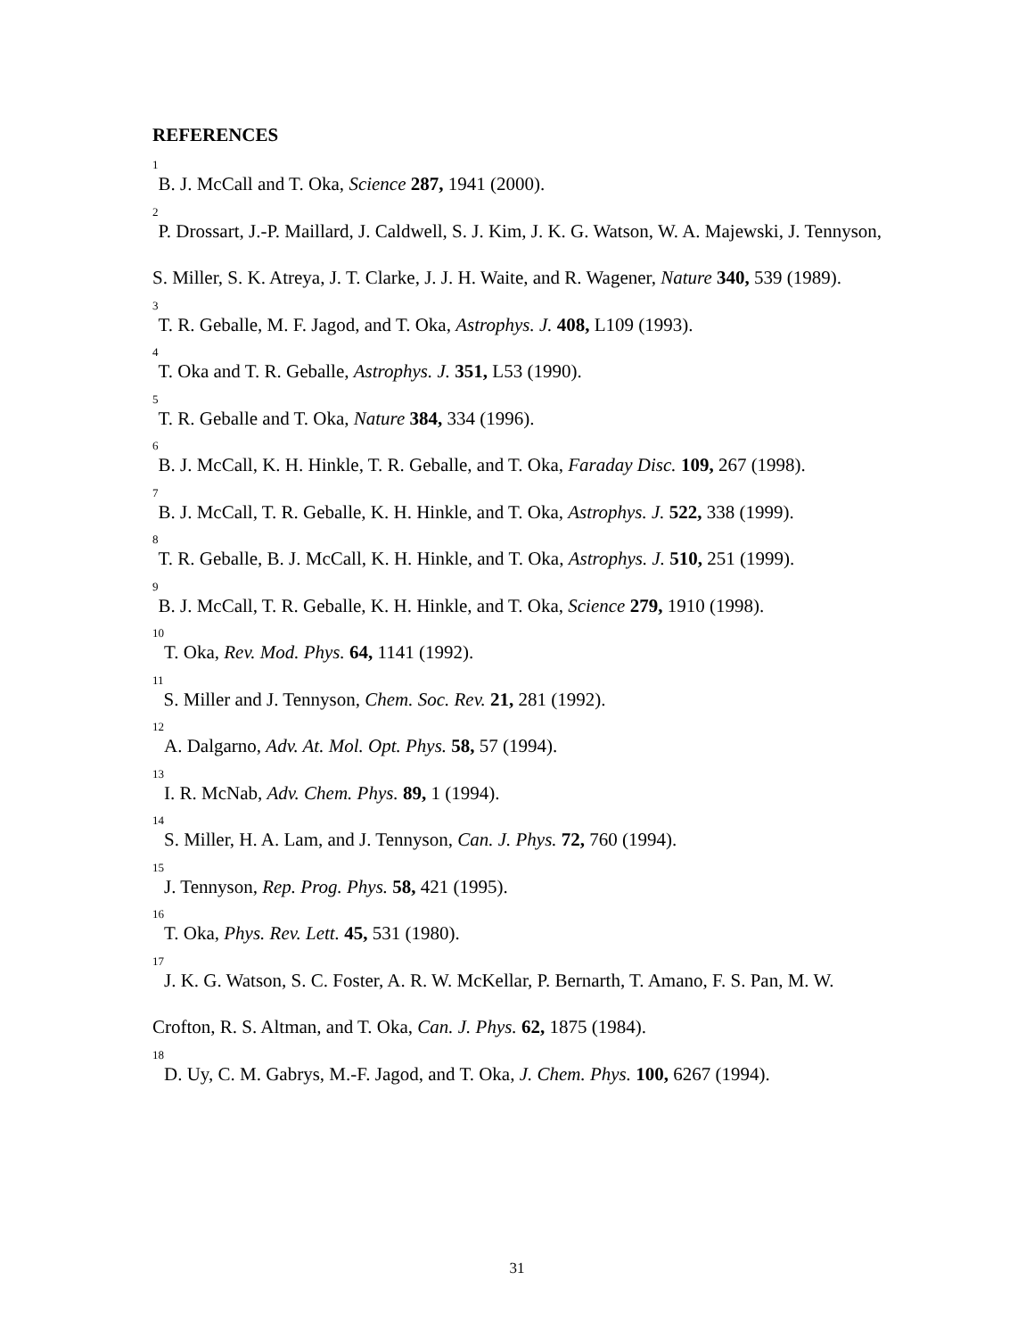REFERENCES
<sup>1</sup> B. J. McCall and T. Oka, Science 287, 1941 (2000).
<sup>2</sup> P. Drossart, J.-P. Maillard, J. Caldwell, S. J. Kim, J. K. G. Watson, W. A. Majewski, J. Tennyson, S. Miller, S. K. Atreya, J. T. Clarke, J. J. H. Waite, and R. Wagener, Nature 340, 539 (1989).
<sup>3</sup> T. R. Geballe, M. F. Jagod, and T. Oka, Astrophys. J. 408, L109 (1993).
<sup>4</sup> T. Oka and T. R. Geballe, Astrophys. J. 351, L53 (1990).
<sup>5</sup> T. R. Geballe and T. Oka, Nature 384, 334 (1996).
<sup>6</sup>B. J. McCall, K. H. Hinkle, T. R. Geballe, and T. Oka, Faraday Disc. 109, 267 (1998).
<sup>7</sup>B. J. McCall, T. R. Geballe, K. H. Hinkle, and T. Oka, Astrophys. J. 522, 338 (1999).
<sup>8</sup> T. R. Geballe, B. J. McCall, K. H. Hinkle, and T. Oka, Astrophys. J. 510, 251 (1999).
<sup>9</sup>B. J. McCall, T. R. Geballe, K. H. Hinkle, and T. Oka, Science 279, 1910 (1998).
<sup>10</sup> T. Oka, Rev. Mod. Phys. 64, 1141 (1992).
<sup>11</sup> S. Miller and J. Tennyson, Chem. Soc. Rev. 21, 281 (1992).
<sup>12</sup> A. Dalgarno, Adv. At. Mol. Opt. Phys. 58, 57 (1994).
<sup>13</sup> I. R. McNab, Adv. Chem. Phys. 89, 1 (1994).
<sup>14</sup> S. Miller, H. A. Lam, and J. Tennyson, Can. J. Phys. 72, 760 (1994).
<sup>15</sup> J. Tennyson, Rep. Prog. Phys. 58, 421 (1995).
<sup>16</sup> T. Oka, Phys. Rev. Lett. 45, 531 (1980).
<sup>17</sup> J. K. G. Watson, S. C. Foster, A. R. W. McKellar, P. Bernarth, T. Amano, F. S. Pan, M. W. Crofton, R. S. Altman, and T. Oka, Can. J. Phys. 62, 1875 (1984).
<sup>18</sup> D. Uy, C. M. Gabrys, M.-F. Jagod, and T. Oka, J. Chem. Phys. 100, 6267 (1994).
31